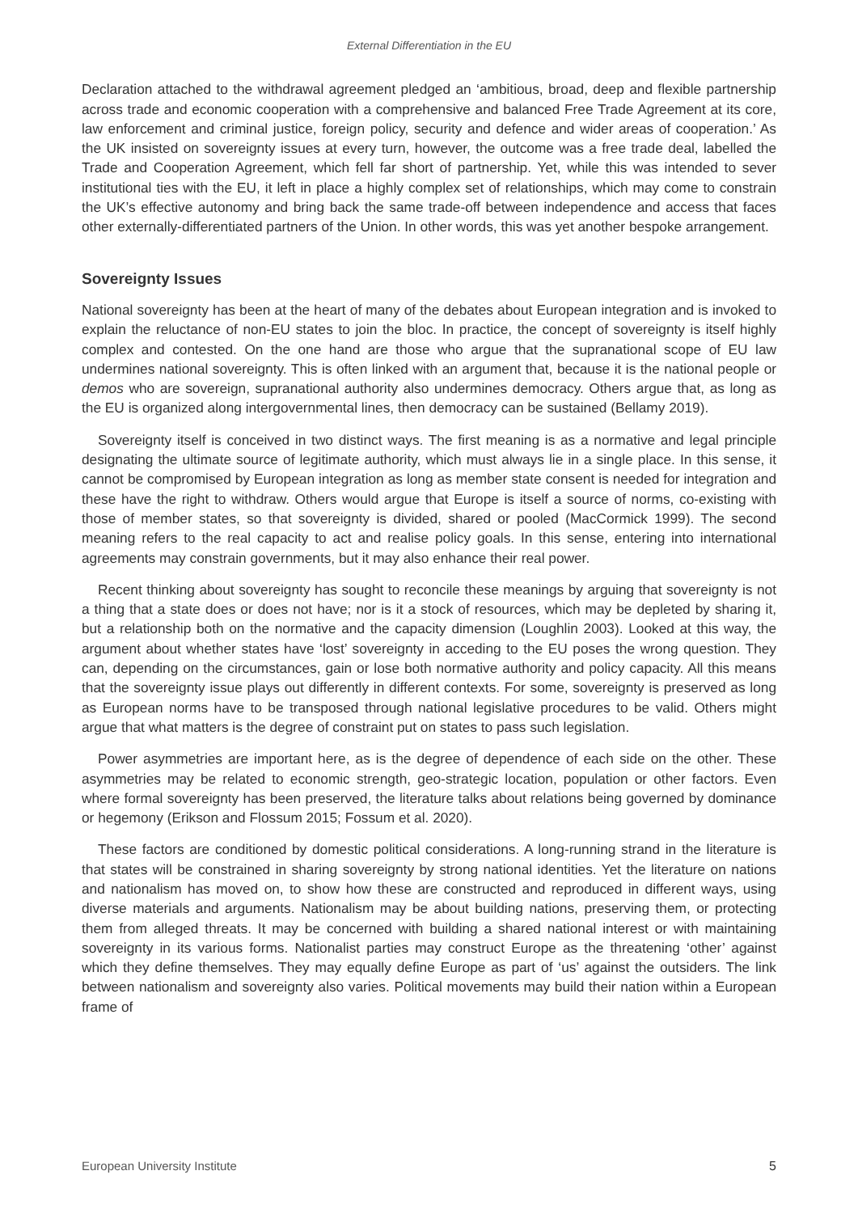External Differentiation in the EU
Declaration attached to the withdrawal agreement pledged an ‘ambitious, broad, deep and flexible partnership across trade and economic cooperation with a comprehensive and balanced Free Trade Agreement at its core, law enforcement and criminal justice, foreign policy, security and defence and wider areas of cooperation.’ As the UK insisted on sovereignty issues at every turn, however, the outcome was a free trade deal, labelled the Trade and Cooperation Agreement, which fell far short of partnership. Yet, while this was intended to sever institutional ties with the EU, it left in place a highly complex set of relationships, which may come to constrain the UK’s effective autonomy and bring back the same trade-off between independence and access that faces other externally-differentiated partners of the Union. In other words, this was yet another bespoke arrangement.
Sovereignty Issues
National sovereignty has been at the heart of many of the debates about European integration and is invoked to explain the reluctance of non-EU states to join the bloc. In practice, the concept of sovereignty is itself highly complex and contested. On the one hand are those who argue that the supranational scope of EU law undermines national sovereignty. This is often linked with an argument that, because it is the national people or demos who are sovereign, supranational authority also undermines democracy. Others argue that, as long as the EU is organized along intergovernmental lines, then democracy can be sustained (Bellamy 2019).
Sovereignty itself is conceived in two distinct ways. The first meaning is as a normative and legal principle designating the ultimate source of legitimate authority, which must always lie in a single place. In this sense, it cannot be compromised by European integration as long as member state consent is needed for integration and these have the right to withdraw. Others would argue that Europe is itself a source of norms, co-existing with those of member states, so that sovereignty is divided, shared or pooled (MacCormick 1999). The second meaning refers to the real capacity to act and realise policy goals. In this sense, entering into international agreements may constrain governments, but it may also enhance their real power.
Recent thinking about sovereignty has sought to reconcile these meanings by arguing that sovereignty is not a thing that a state does or does not have; nor is it a stock of resources, which may be depleted by sharing it, but a relationship both on the normative and the capacity dimension (Loughlin 2003). Looked at this way, the argument about whether states have ‘lost’ sovereignty in acceding to the EU poses the wrong question. They can, depending on the circumstances, gain or lose both normative authority and policy capacity. All this means that the sovereignty issue plays out differently in different contexts. For some, sovereignty is preserved as long as European norms have to be transposed through national legislative procedures to be valid. Others might argue that what matters is the degree of constraint put on states to pass such legislation.
Power asymmetries are important here, as is the degree of dependence of each side on the other. These asymmetries may be related to economic strength, geo-strategic location, population or other factors. Even where formal sovereignty has been preserved, the literature talks about relations being governed by dominance or hegemony (Erikson and Flossum 2015; Fossum et al. 2020).
These factors are conditioned by domestic political considerations. A long-running strand in the literature is that states will be constrained in sharing sovereignty by strong national identities. Yet the literature on nations and nationalism has moved on, to show how these are constructed and reproduced in different ways, using diverse materials and arguments. Nationalism may be about building nations, preserving them, or protecting them from alleged threats. It may be concerned with building a shared national interest or with maintaining sovereignty in its various forms. Nationalist parties may construct Europe as the threatening ‘other’ against which they define themselves. They may equally define Europe as part of ‘us’ against the outsiders. The link between nationalism and sovereignty also varies. Political movements may build their nation within a European frame of
European University Institute 5